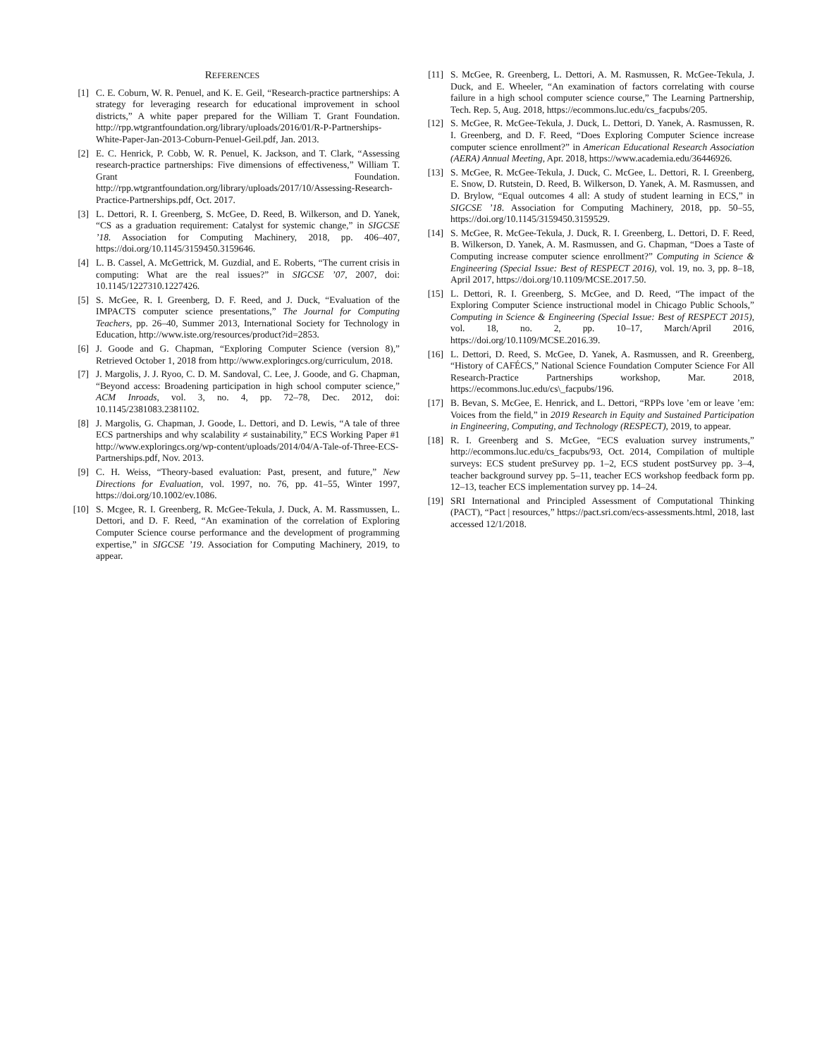REFERENCES
[1] C. E. Coburn, W. R. Penuel, and K. E. Geil, “Research-practice partnerships: A strategy for leveraging research for educational improvement in school districts,” A white paper prepared for the William T. Grant Foundation. http://rpp.wtgrantfoundation.org/library/uploads/2016/01/R-P-Partnerships-White-Paper-Jan-2013-Coburn-Penuel-Geil.pdf, Jan. 2013.
[2] E. C. Henrick, P. Cobb, W. R. Penuel, K. Jackson, and T. Clark, “Assessing research-practice partnerships: Five dimensions of effectiveness,” William T. Grant Foundation. http://rpp.wtgrantfoundation.org/library/uploads/2017/10/Assessing-Research-Practice-Partnerships.pdf, Oct. 2017.
[3] L. Dettori, R. I. Greenberg, S. McGee, D. Reed, B. Wilkerson, and D. Yanek, “CS as a graduation requirement: Catalyst for systemic change,” in SIGCSE ’18. Association for Computing Machinery, 2018, pp. 406–407, https://doi.org/10.1145/3159450.3159646.
[4] L. B. Cassel, A. McGettrick, M. Guzdial, and E. Roberts, “The current crisis in computing: What are the real issues?” in SIGCSE ’07, 2007, doi: 10.1145/1227310.1227426.
[5] S. McGee, R. I. Greenberg, D. F. Reed, and J. Duck, “Evaluation of the IMPACTS computer science presentations,” The Journal for Computing Teachers, pp. 26–40, Summer 2013, International Society for Technology in Education, http://www.iste.org/resources/product?id=2853.
[6] J. Goode and G. Chapman, “Exploring Computer Science (version 8),” Retrieved October 1, 2018 from http://www.exploringcs.org/curriculum, 2018.
[7] J. Margolis, J. J. Ryoo, C. D. M. Sandoval, C. Lee, J. Goode, and G. Chapman, “Beyond access: Broadening participation in high school computer science,” ACM Inroads, vol. 3, no. 4, pp. 72–78, Dec. 2012, doi: 10.1145/2381083.2381102.
[8] J. Margolis, G. Chapman, J. Goode, L. Dettori, and D. Lewis, “A tale of three ECS partnerships and why scalability ≠ sustainability,” ECS Working Paper #1 http://www.exploringcs.org/wp-content/uploads/2014/04/A-Tale-of-Three-ECS-Partnerships.pdf, Nov. 2013.
[9] C. H. Weiss, “Theory-based evaluation: Past, present, and future,” New Directions for Evaluation, vol. 1997, no. 76, pp. 41–55, Winter 1997, https://doi.org/10.1002/ev.1086.
[10] S. Mcgee, R. I. Greenberg, R. McGee-Tekula, J. Duck, A. M. Rassmussen, L. Dettori, and D. F. Reed, “An examination of the correlation of Exploring Computer Science course performance and the development of programming expertise,” in SIGCSE ’19. Association for Computing Machinery, 2019, to appear.
[11] S. McGee, R. Greenberg, L. Dettori, A. M. Rasmussen, R. McGee-Tekula, J. Duck, and E. Wheeler, “An examination of factors correlating with course failure in a high school computer science course,” The Learning Partnership, Tech. Rep. 5, Aug. 2018, https://ecommons.luc.edu/cs_facpubs/205.
[12] S. McGee, R. McGee-Tekula, J. Duck, L. Dettori, D. Yanek, A. Rasmussen, R. I. Greenberg, and D. F. Reed, “Does Exploring Computer Science increase computer science enrollment?” in American Educational Research Association (AERA) Annual Meeting, Apr. 2018, https://www.academia.edu/36446926.
[13] S. McGee, R. McGee-Tekula, J. Duck, C. McGee, L. Dettori, R. I. Greenberg, E. Snow, D. Rutstein, D. Reed, B. Wilkerson, D. Yanek, A. M. Rasmussen, and D. Brylow, “Equal outcomes 4 all: A study of student learning in ECS,” in SIGCSE ’18. Association for Computing Machinery, 2018, pp. 50–55, https://doi.org/10.1145/3159450.3159529.
[14] S. McGee, R. McGee-Tekula, J. Duck, R. I. Greenberg, L. Dettori, D. F. Reed, B. Wilkerson, D. Yanek, A. M. Rasmussen, and G. Chapman, “Does a Taste of Computing increase computer science enrollment?” Computing in Science & Engineering (Special Issue: Best of RESPECT 2016), vol. 19, no. 3, pp. 8–18, April 2017, https://doi.org/10.1109/MCSE.2017.50.
[15] L. Dettori, R. I. Greenberg, S. McGee, and D. Reed, “The impact of the Exploring Computer Science instructional model in Chicago Public Schools,” Computing in Science & Engineering (Special Issue: Best of RESPECT 2015), vol. 18, no. 2, pp. 10–17, March/April 2016, https://doi.org/10.1109/MCSE.2016.39.
[16] L. Dettori, D. Reed, S. McGee, D. Yanek, A. Rasmussen, and R. Greenberg, “History of CAFÉCS,” National Science Foundation Computer Science For All Research-Practice Partnerships workshop, Mar. 2018, https://ecommons.luc.edu/cs\_facpubs/196.
[17] B. Bevan, S. McGee, E. Henrick, and L. Dettori, “RPPs love ’em or leave ’em: Voices from the field,” in 2019 Research in Equity and Sustained Participation in Engineering, Computing, and Technology (RESPECT), 2019, to appear.
[18] R. I. Greenberg and S. McGee, “ECS evaluation survey instruments,” http://ecommons.luc.edu/cs_facpubs/93, Oct. 2014, Compilation of multiple surveys: ECS student preSurvey pp. 1–2, ECS student postSurvey pp. 3–4, teacher background survey pp. 5–11, teacher ECS workshop feedback form pp. 12–13, teacher ECS implementation survey pp. 14–24.
[19] SRI International and Principled Assessment of Computational Thinking (PACT), “Pact | resources,” https://pact.sri.com/ecs-assessments.html, 2018, last accessed 12/1/2018.